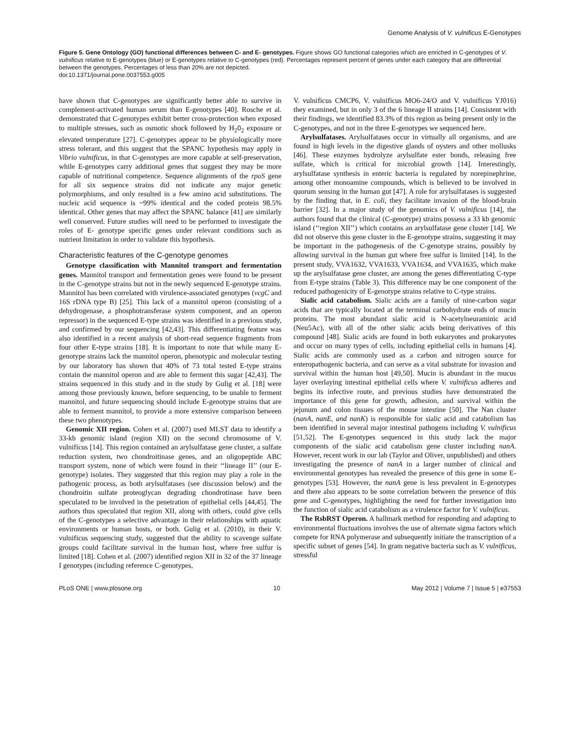Genome Analysis of V. vulnificus E-Genotypes
Figure 5. Gene Ontology (GO) functional differences between C- and E- genotypes. Figure shows GO functional categories which are enriched in C-genotypes of V. vulnificus relative to E-genotypes (blue) or E-genotypes relative to C-genotypes (red). Percentages represent percent of genes under each category that are differential between the genotypes. Percentages of less than 20% are not depicted.
doi:10.1371/journal.pone.0037553.g005
have shown that C-genotypes are significantly better able to survive in complement-activated human serum than E-genotypes [40]. Rosche et al. demonstrated that C-genotypes exhibit better cross-protection when exposed to multiple stresses, such as osmotic shock followed by H<sub>2</sub>0<sub>2</sub> exposure or elevated temperature [27]. C-genotypes appear to be physiologically more stress tolerant, and this suggest that the SPANC hypothesis may apply in Vibrio vulnificus, in that C-genotypes are more capable at self-preservation, while E-genotypes carry additional genes that suggest they may be more capable of nutritional competence. Sequence alignments of the rpoS gene for all six sequence strains did not indicate any major genetic polymorphisms, and only resulted in a few amino acid substitutions. The nucleic acid sequence is ~99% identical and the coded protein 98.5% identical. Other genes that may affect the SPANC balance [41] are similarly well conserved. Future studies will need to be performed to investigate the roles of E- genotype specific genes under relevant conditions such as nutrient limitation in order to validate this hypothesis.
Characteristic features of the C-genotype genomes
Genotype classification with Mannitol transport and fermentation genes. Mannitol transport and fermentation genes were found to be present in the C-genotype strains but not in the newly sequenced E-genotype strains. Mannitol has been correlated with virulence-associated genotypes (vcgC and 16S rDNA type B) [25]. This lack of a mannitol operon (consisting of a dehydrogenase, a phosphotransferase system component, and an operon repressor) in the sequenced E-type strains was identified in a previous study, and confirmed by our sequencing [42,43]. This differentiating feature was also identified in a recent analysis of short-read sequence fragments from four other E-type strains [18]. It is important to note that while many E-genotype strains lack the mannitol operon, phenotypic and molecular testing by our laboratory has shown that 40% of 73 total tested E-type strains contain the mannitol operon and are able to ferment this sugar [42,43]. The strains sequenced in this study and in the study by Gulig et al. [18] were among those previously known, before sequencing, to be unable to ferment mannitol, and future sequencing should include E-genotype strains that are able to ferment mannitol, to provide a more extensive comparison between these two phenotypes.
Genomic XII region. Cohen et al. (2007) used MLST data to identify a 33-kb genomic island (region XII) on the second chromosome of V. vulnificus [14]. This region contained an arylsulfatase gene cluster, a sulfate reduction system, two chondroitinase genes, and an oligopeptide ABC transport system, none of which were found in their ‘‘lineage II’’ (our E-genotype) isolates. They suggested that this region may play a role in the pathogenic process, as both arylsulfatases (see discussion below) and the chondroitin sulfate proteoglycan degrading chondrotinase have been speculated to be involved in the penetration of epithelial cells [44,45]. The authors thus speculated that region XII, along with others, could give cells of the C-genotypes a selective advantage in their relationships with aquatic environments or human hosts, or both. Gulig et al. (2010), in their V. vulnificus sequencing study, suggested that the ability to scavenge sulfate groups could facilitate survival in the human host, where free sulfur is limited [18]. Cohen et al. (2007) identified region XII in 32 of the 37 lineage I genotypes (including reference C-genotypes,
V. vulnificus CMCP6, V. vulnificus MO6-24/O and V. vulnificus YJ016) they examined, but in only 3 of the 6 lineage II strains [14]. Consistent with their findings, we identified 83.3% of this region as being present only in the C-genotypes, and not in the three E-genotypes we sequenced here.
Arylsulfatases. Arylsulfatases occur in virtually all organisms, and are found in high levels in the digestive glands of oysters and other mollusks [46]. These enzymes hydrolyze arylsulfate ester bonds, releasing free sulfate, which is critical for microbial growth [14]. Interestingly, arylsulfatase synthesis in enteric bacteria is regulated by norepinephrine, among other monoamine compounds, which is believed to be involved in quorum sensing in the human gut [47]. A role for arylsulfatases is suggested by the finding that, in E. coli, they facilitate invasion of the blood-brain barrier [32]. In a major study of the genomics of V. vulnificus [14], the authors found that the clinical (C-genotype) strains possess a 33 kb genomic island (‘‘region XII’’) which contains an arylsulfatase gene cluster [14]. We did not observe this gene cluster in the E-genotype strains, suggesting it may be important in the pathogenesis of the C-genotype strains, possibly by allowing survival in the human gut where free sulfur is limited [14]. In the present study, VVA1632, VVA1633, VVA1634, and VVA1635, which make up the arylsulfatase gene cluster, are among the genes differentiating C-type from E-type strains (Table 3). This difference may be one component of the reduced pathogenicity of E-genotype strains relative to C-type strains.
Sialic acid catabolism. Sialic acids are a family of nine-carbon sugar acids that are typically located at the terminal carbohydrate ends of mucin proteins. The most abundant sialic acid is N-acetylneuraminic acid (Neu5Ac), with all of the other sialic acids being derivatives of this compound [48]. Sialic acids are found in both eukaryotes and prokaryotes and occur on many types of cells, including epithelial cells in humans [4]. Sialic acids are commonly used as a carbon and nitrogen source for enteropathogenic bacteria, and can serve as a vital substrate for invasion and survival within the human host [49,50]. Mucin is abundant in the mucus layer overlaying intestinal epithelial cells where V. vulnificus adheres and begins its infective route, and previous studies have demonstrated the importance of this gene for growth, adhesion, and survival within the jejunum and colon tissues of the mouse intestine [50]. The Nan cluster (nanA, nanE, and nanK) is responsible for sialic acid and catabolism has been identified in several major intestinal pathogens including V. vulnificus [51,52]. The E-genotypes sequenced in this study lack the major components of the sialic acid catabolism gene cluster including nanA. However, recent work in our lab (Taylor and Oliver, unpublished) and others investigating the presence of nanA in a larger number of clinical and environmental genotypes has revealed the presence of this gene in some E-genotypes [53]. However, the nanA gene is less prevalent in E-genotypes and there also appears to be some correlation between the presence of this gene and C-genotypes, highlighting the need for further investigation into the function of sialic acid catabolism as a virulence factor for V. vulnificus.
The RsbRST Operon. A hallmark method for responding and adapting to environmental fluctuations involves the use of alternate sigma factors which compete for RNA polymerase and subsequently initiate the transcription of a specific subset of genes [54]. In gram negative bacteria such as V. vulnificus, stressful
PLoS ONE | www.plosone.org 10 May 2012 | Volume 7 | Issue 5 | e37553